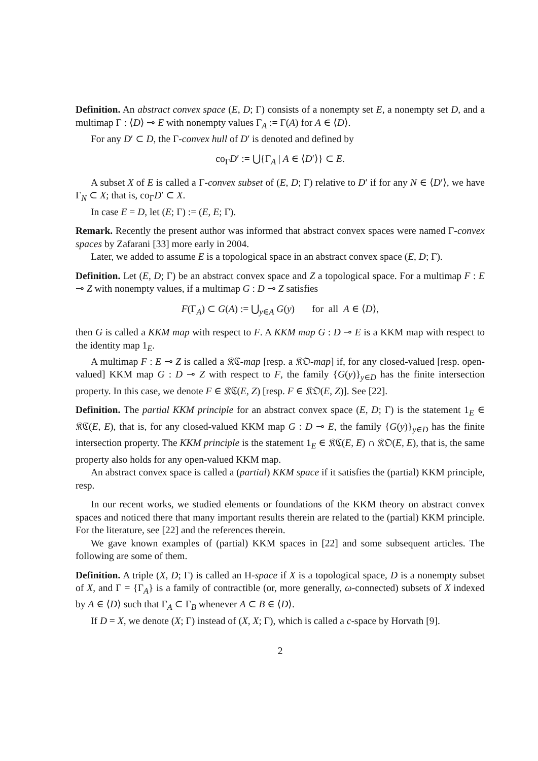Definition. An abstract convex space (E, D; Γ) consists of a nonempty set E, a nonempty set D, and a multimap Γ : ⟨D⟩ ⊸ E with nonempty values Γ<sub>A</sub> := Γ(A) for A ∈ ⟨D⟩.
For any D′ ⊂ D, the Γ-convex hull of D′ is denoted and defined by
co<sub>Γ</sub>D′ := ⋃{Γ<sub>A</sub> | A ∈ ⟨D′⟩} ⊂ E.
A subset X of E is called a Γ-convex subset of (E, D; Γ) relative to D′ if for any N ∈ ⟨D′⟩, we have Γ<sub>N</sub> ⊂ X; that is, co<sub>Γ</sub>D′ ⊂ X.
In case E = D, let (E; Γ) := (E, E; Γ).
Remark. Recently the present author was informed that abstract convex spaces were named Γ-convex spaces by Zafarani [33] more early in 2004.
Later, we added to assume E is a topological space in an abstract convex space (E, D; Γ).
Definition. Let (E, D; Γ) be an abstract convex space and Z a topological space. For a multimap F : E ⊸ Z with nonempty values, if a multimap G : D ⊸ Z satisfies
F(Γ<sub>A</sub>) ⊂ G(A) := ⋃<sub>y∈A</sub> G(y) for all A ∈ ⟨D⟩,
then G is called a KKM map with respect to F. A KKM map G : D ⊸ E is a KKM map with respect to the identity map 1<sub>E</sub>.
A multimap F : E ⊸ Z is called a 𝔎ℭ-map [resp. a 𝔎𝔒-map] if, for any closed-valued [resp. open-valued] KKM map G : D ⊸ Z with respect to F, the family {G(y)}<sub>y∈D</sub> has the finite intersection property. In this case, we denote F ∈ 𝔎ℭ(E, Z) [resp. F ∈ 𝔎𝔒(E, Z)]. See [22].
Definition. The partial KKM principle for an abstract convex space (E, D; Γ) is the statement 1<sub>E</sub> ∈ 𝔎ℭ(E, E), that is, for any closed-valued KKM map G : D ⊸ E, the family {G(y)}<sub>y∈D</sub> has the finite intersection property. The KKM principle is the statement 1<sub>E</sub> ∈ 𝔎ℭ(E, E) ∩ 𝔎𝔒(E, E), that is, the same property also holds for any open-valued KKM map.
An abstract convex space is called a (partial) KKM space if it satisfies the (partial) KKM principle, resp.
In our recent works, we studied elements or foundations of the KKM theory on abstract convex spaces and noticed there that many important results therein are related to the (partial) KKM principle. For the literature, see [22] and the references therein.
We gave known examples of (partial) KKM spaces in [22] and some subsequent articles. The following are some of them.
Definition. A triple (X, D; Γ) is called an H-space if X is a topological space, D is a nonempty subset of X, and Γ = {Γ<sub>A</sub>} is a family of contractible (or, more generally, ω-connected) subsets of X indexed by A ∈ ⟨D⟩ such that Γ<sub>A</sub> ⊂ Γ<sub>B</sub> whenever A ⊂ B ∈ ⟨D⟩.
If D = X, we denote (X; Γ) instead of (X, X; Γ), which is called a c-space by Horvath [9].
2